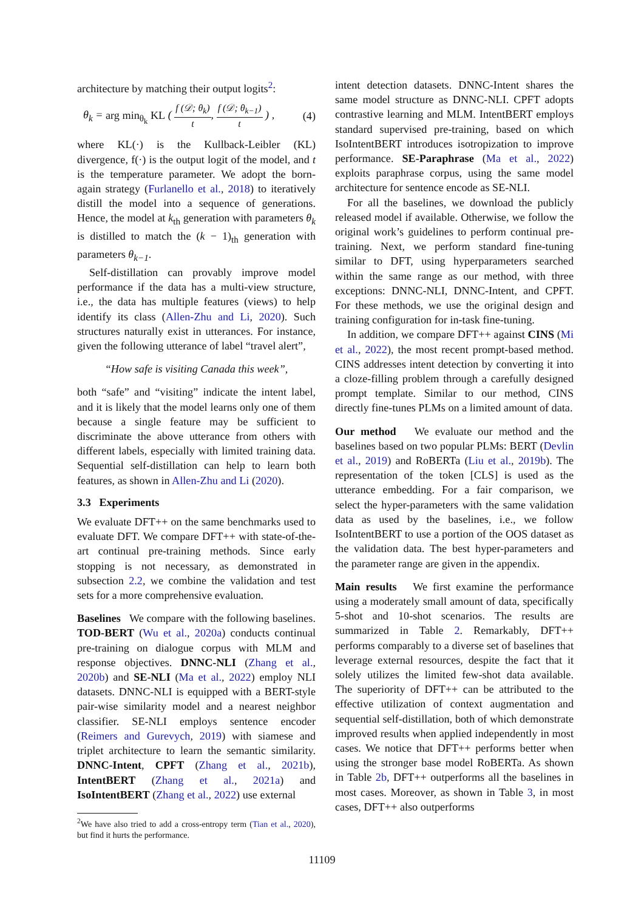architecture by matching their output logits<sup>2</sup>:
θ<sub>k</sub> = arg min<sub>θ<sub>k</sub></sub> KL ( f (𝒟; θ<sub>k</sub>) t, f (𝒟; θ<sub>k−1</sub>) t ) , (4)
where KL(·) is the Kullback-Leibler (KL) divergence, f(·) is the output logit of the model, and t is the temperature parameter. We adopt the born-again strategy (Furlanello et al., 2018) to iteratively distill the model into a sequence of generations. Hence, the model at k<sub>th</sub> generation with parameters θ<sub>k</sub> is distilled to match the (k − 1)<sub>th</sub> generation with parameters θ<sub>k−1</sub>.
Self-distillation can provably improve model performance if the data has a multi-view structure, i.e., the data has multiple features (views) to help identify its class (Allen-Zhu and Li, 2020). Such structures naturally exist in utterances. For instance, given the following utterance of label “travel alert”,
“How safe is visiting Canada this week”,
both “safe” and “visiting” indicate the intent label, and it is likely that the model learns only one of them because a single feature may be sufficient to discriminate the above utterance from others with different labels, especially with limited training data. Sequential self-distillation can help to learn both features, as shown in Allen-Zhu and Li (2020).
3.3 Experiments
We evaluate DFT++ on the same benchmarks used to evaluate DFT. We compare DFT++ with state-of-the-art continual pre-training methods. Since early stopping is not necessary, as demonstrated in subsection 2.2, we combine the validation and test sets for a more comprehensive evaluation.
Baselines We compare with the following baselines. TOD-BERT (Wu et al., 2020a) conducts continual pre-training on dialogue corpus with MLM and response objectives. DNNC-NLI (Zhang et al., 2020b) and SE-NLI (Ma et al., 2022) employ NLI datasets. DNNC-NLI is equipped with a BERT-style pair-wise similarity model and a nearest neighbor classifier. SE-NLI employs sentence encoder (Reimers and Gurevych, 2019) with siamese and triplet architecture to learn the semantic similarity. DNNC-Intent, CPFT (Zhang et al., 2021b), IntentBERT (Zhang et al., 2021a) and IsoIntentBERT (Zhang et al., 2022) use external
<sup>2</sup> We have also tried to add a cross-entropy term (Tian et al., 2020), but find it hurts the performance.
intent detection datasets. DNNC-Intent shares the same model structure as DNNC-NLI. CPFT adopts contrastive learning and MLM. IntentBERT employs standard supervised pre-training, based on which IsoIntentBERT introduces isotropization to improve performance. SE-Paraphrase (Ma et al., 2022) exploits paraphrase corpus, using the same model architecture for sentence encode as SE-NLI.
For all the baselines, we download the publicly released model if available. Otherwise, we follow the original work’s guidelines to perform continual pre-training. Next, we perform standard fine-tuning similar to DFT, using hyperparameters searched within the same range as our method, with three exceptions: DNNC-NLI, DNNC-Intent, and CPFT. For these methods, we use the original design and training configuration for in-task fine-tuning.
In addition, we compare DFT++ against CINS (Mi et al., 2022), the most recent prompt-based method. CINS addresses intent detection by converting it into a cloze-filling problem through a carefully designed prompt template. Similar to our method, CINS directly fine-tunes PLMs on a limited amount of data.
Our method We evaluate our method and the baselines based on two popular PLMs: BERT (Devlin et al., 2019) and RoBERTa (Liu et al., 2019b). The representation of the token [CLS] is used as the utterance embedding. For a fair comparison, we select the hyper-parameters with the same validation data as used by the baselines, i.e., we follow IsoIntentBERT to use a portion of the OOS dataset as the validation data. The best hyper-parameters and the parameter range are given in the appendix.
Main results We first examine the performance using a moderately small amount of data, specifically 5-shot and 10-shot scenarios. The results are summarized in Table 2. Remarkably, DFT++ performs comparably to a diverse set of baselines that leverage external resources, despite the fact that it solely utilizes the limited few-shot data available. The superiority of DFT++ can be attributed to the effective utilization of context augmentation and sequential self-distillation, both of which demonstrate improved results when applied independently in most cases. We notice that DFT++ performs better when using the stronger base model RoBERTa. As shown in Table 2b, DFT++ outperforms all the baselines in most cases. Moreover, as shown in Table 3, in most cases, DFT++ also outperforms
11109